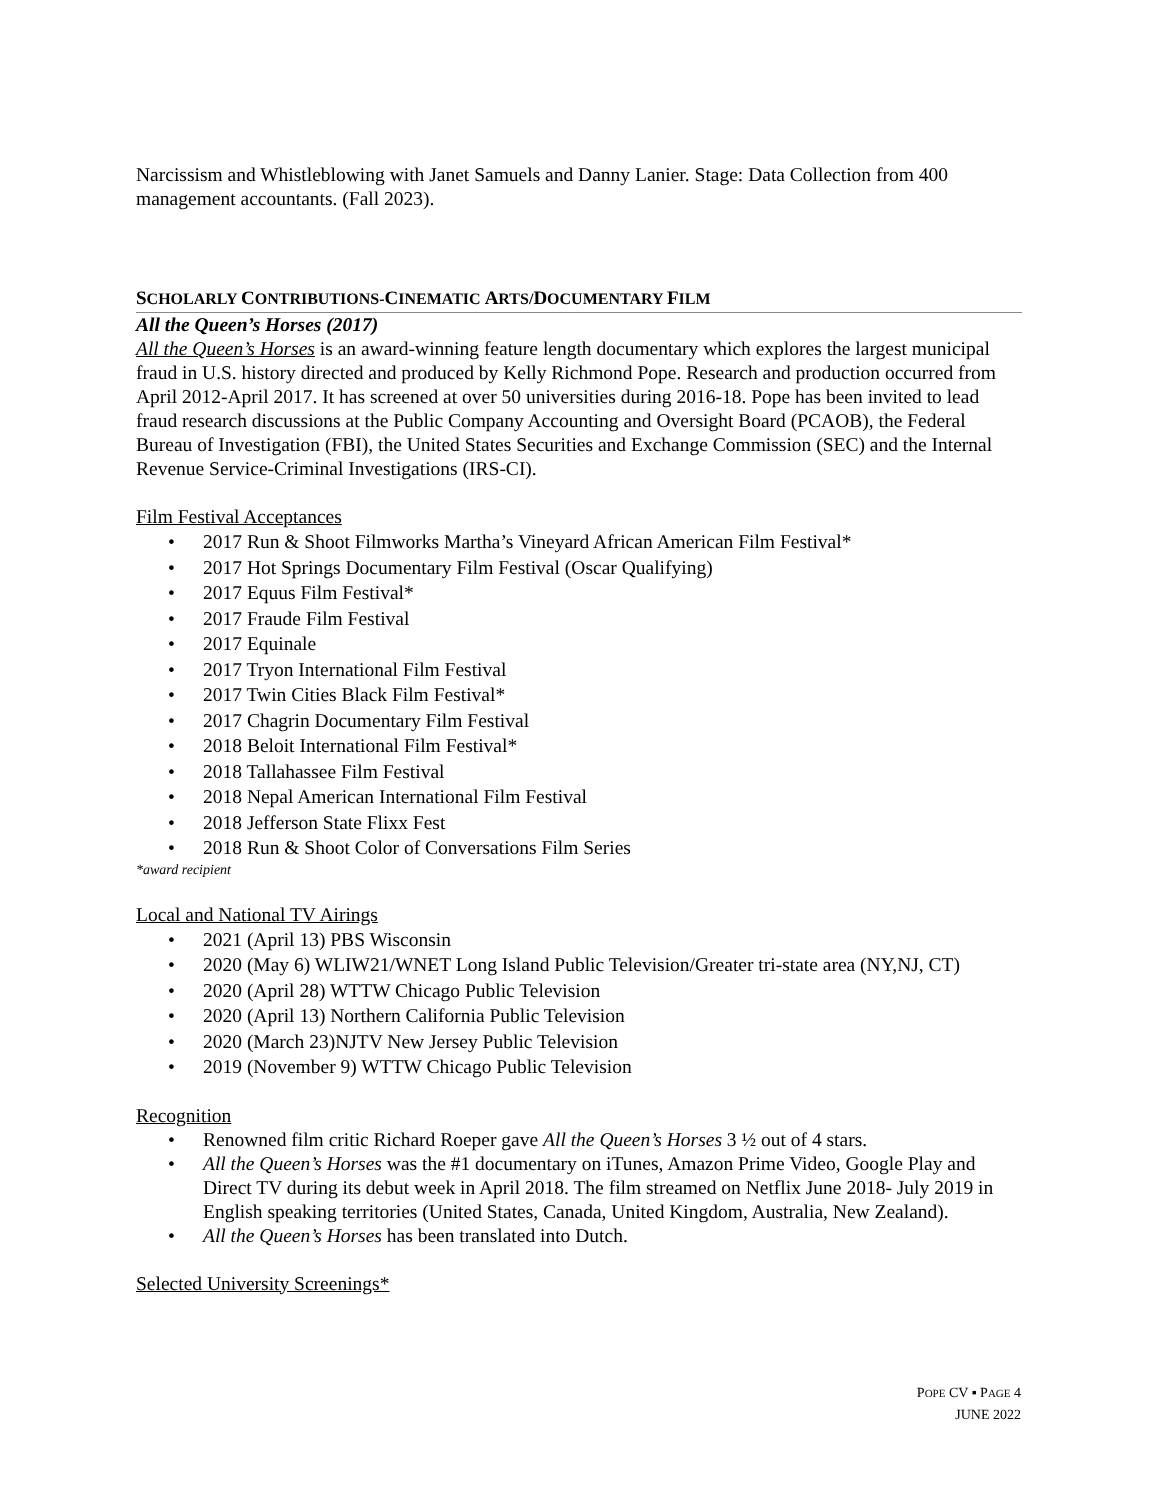Narcissism and Whistleblowing with Janet Samuels and Danny Lanier. Stage: Data Collection from 400 management accountants. (Fall 2023).
SCHOLARLY CONTRIBUTIONS-CINEMATIC ARTS/DOCUMENTARY FILM
All the Queen’s Horses (2017)
All the Queen’s Horses is an award-winning feature length documentary which explores the largest municipal fraud in U.S. history directed and produced by Kelly Richmond Pope. Research and production occurred from April 2012-April 2017. It has screened at over 50 universities during 2016-18. Pope has been invited to lead fraud research discussions at the Public Company Accounting and Oversight Board (PCAOB), the Federal Bureau of Investigation (FBI), the United States Securities and Exchange Commission (SEC) and the Internal Revenue Service-Criminal Investigations (IRS-CI).
Film Festival Acceptances
• 2017 Run & Shoot Filmworks Martha’s Vineyard African American Film Festival*
• 2017 Hot Springs Documentary Film Festival (Oscar Qualifying)
• 2017 Equus Film Festival*
• 2017 Fraude Film Festival
• 2017 Equinale
• 2017 Tryon International Film Festival
• 2017 Twin Cities Black Film Festival*
• 2017 Chagrin Documentary Film Festival
• 2018 Beloit International Film Festival*
• 2018 Tallahassee Film Festival
• 2018 Nepal American International Film Festival
• 2018 Jefferson State Flixx Fest
• 2018 Run & Shoot Color of Conversations Film Series
*award recipient
Local and National TV Airings
• 2021 (April 13) PBS Wisconsin
• 2020 (May 6) WLIW21/WNET Long Island Public Television/Greater tri-state area (NY,NJ, CT)
• 2020 (April 28) WTTW Chicago Public Television
• 2020 (April 13) Northern California Public Television
• 2020 (March 23)NJTV New Jersey Public Television
• 2019 (November 9) WTTW Chicago Public Television
Recognition
• Renowned film critic Richard Roeper gave All the Queen’s Horses 3 ½ out of 4 stars.
• All the Queen’s Horses was the #1 documentary on iTunes, Amazon Prime Video, Google Play and Direct TV during its debut week in April 2018. The film streamed on Netflix June 2018- July 2019 in English speaking territories (United States, Canada, United Kingdom, Australia, New Zealand).
• All the Queen’s Horses has been translated into Dutch.
Selected University Screenings*
POPE CV ▪ PAGE 4
JUNE 2022